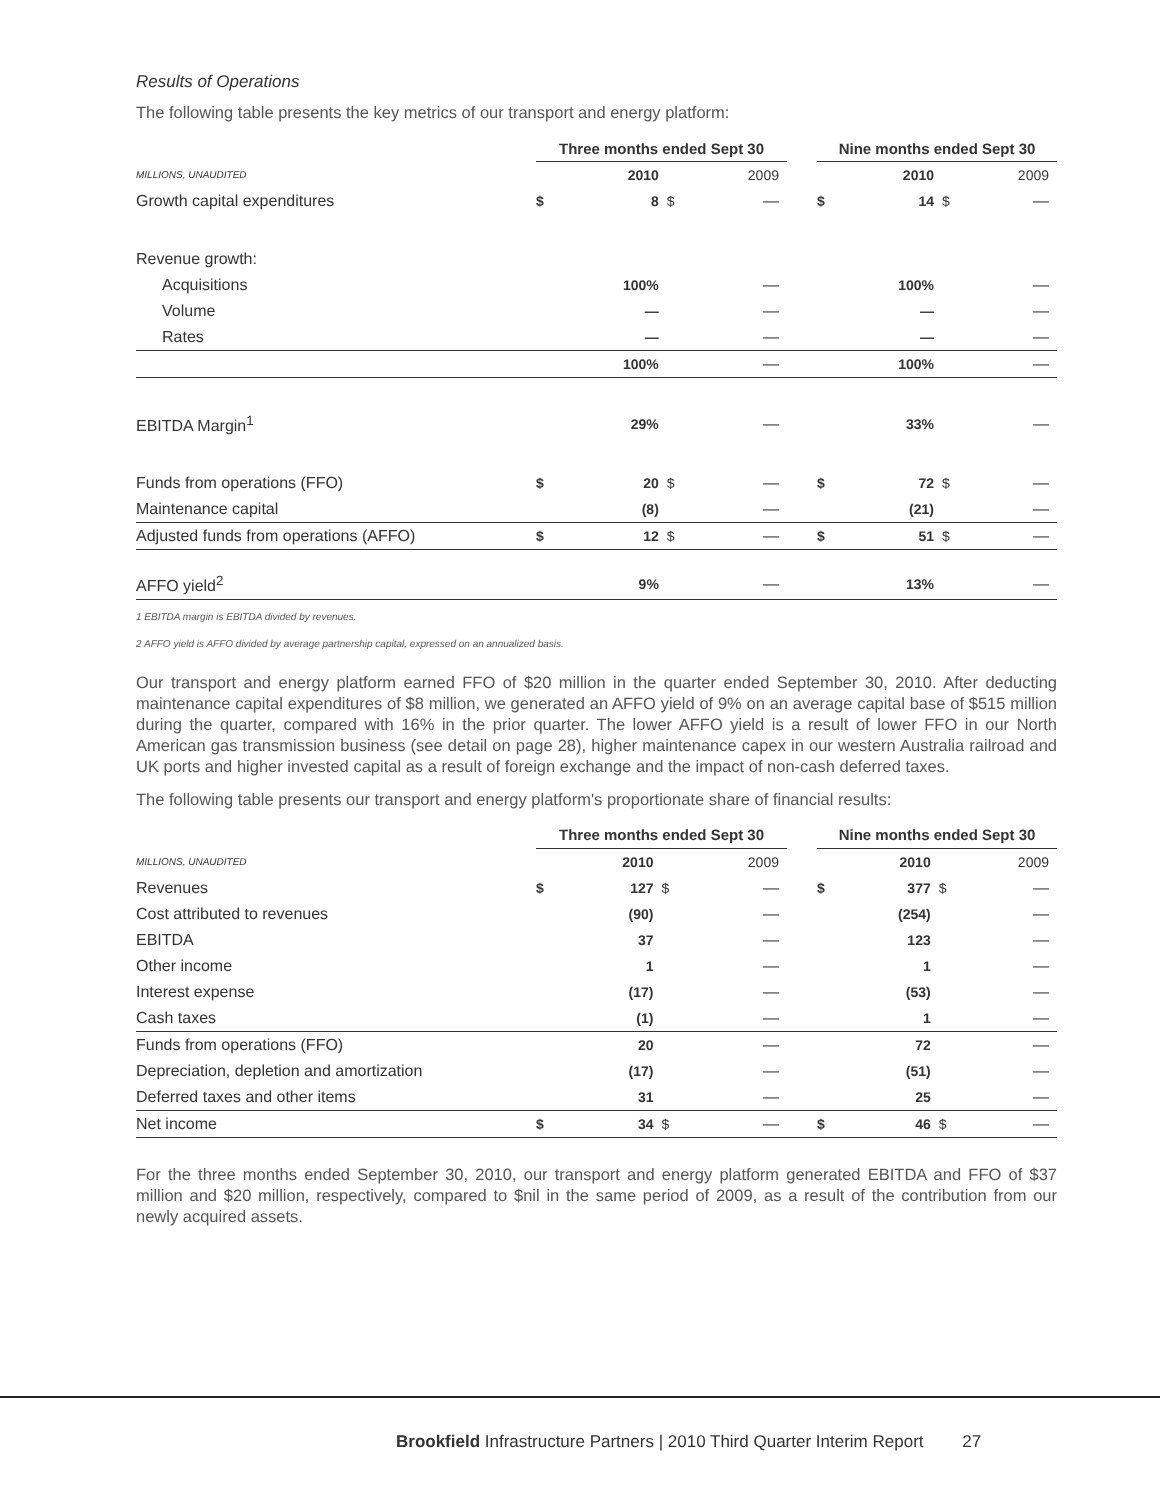Results of Operations
The following table presents the key metrics of our transport and energy platform:
| | Three months ended Sept 30 | | | | | Nine months ended Sept 30 | | | |
| --- | --- | --- | --- | --- | --- | --- | --- | --- | --- |
| MILLIONS, UNAUDITED | | 2010 | | 2009 | | | 2010 | | 2009 |
| Growth capital expenditures | $ | 8 | $ | — | | $ | 14 | $ | — |
| Revenue growth: | | | | | | | | | |
| Acquisitions | | 100% | | — | | | 100% | | — |
| Volume | | — | | — | | | — | | — |
| Rates | | — | | — | | | — | | — |
| | | 100% | | — | | | 100% | | — |
| EBITDA Margin<sup>1</sup> | | 29% | | — | | | 33% | | — |
| Funds from operations (FFO) | $ | 20 | $ | — | | $ | 72 | $ | — |
| Maintenance capital | | (8) | | — | | | (21) | | — |
| Adjusted funds from operations (AFFO) | $ | 12 | $ | — | | $ | 51 | $ | — |
| AFFO yield<sup>2</sup> | | 9% | | — | | | 13% | | — |
1 EBITDA margin is EBITDA divided by revenues.
2 AFFO yield is AFFO divided by average partnership capital, expressed on an annualized basis.
Our transport and energy platform earned FFO of $20 million in the quarter ended September 30, 2010. After deducting maintenance capital expenditures of $8 million, we generated an AFFO yield of 9% on an average capital base of $515 million during the quarter, compared with 16% in the prior quarter. The lower AFFO yield is a result of lower FFO in our North American gas transmission business (see detail on page 28), higher maintenance capex in our western Australia railroad and UK ports and higher invested capital as a result of foreign exchange and the impact of non-cash deferred taxes.
The following table presents our transport and energy platform's proportionate share of financial results:
| | Three months ended Sept 30 | | | | | Nine months ended Sept 30 | | | |
| --- | --- | --- | --- | --- | --- | --- | --- | --- | --- |
| MILLIONS, UNAUDITED | | 2010 | | 2009 | | | 2010 | | 2009 |
| Revenues | $ | 127 | $ | — | | $ | 377 | $ | — |
| Cost attributed to revenues | | (90) | | — | | | (254) | | — |
| EBITDA | | 37 | | — | | | 123 | | — |
| Other income | | 1 | | — | | | 1 | | — |
| Interest expense | | (17) | | — | | | (53) | | — |
| Cash taxes | | (1) | | — | | | 1 | | — |
| Funds from operations (FFO) | | 20 | | — | | | 72 | | — |
| Depreciation, depletion and amortization | | (17) | | — | | | (51) | | — |
| Deferred taxes and other items | | 31 | | — | | | 25 | | — |
| Net income | $ | 34 | $ | — | | $ | 46 | $ | — |
For the three months ended September 30, 2010, our transport and energy platform generated EBITDA and FFO of $37 million and $20 million, respectively, compared to $nil in the same period of 2009, as a result of the contribution from our newly acquired assets.
Brookfield Infrastructure Partners | 2010 Third Quarter Interim Report 27